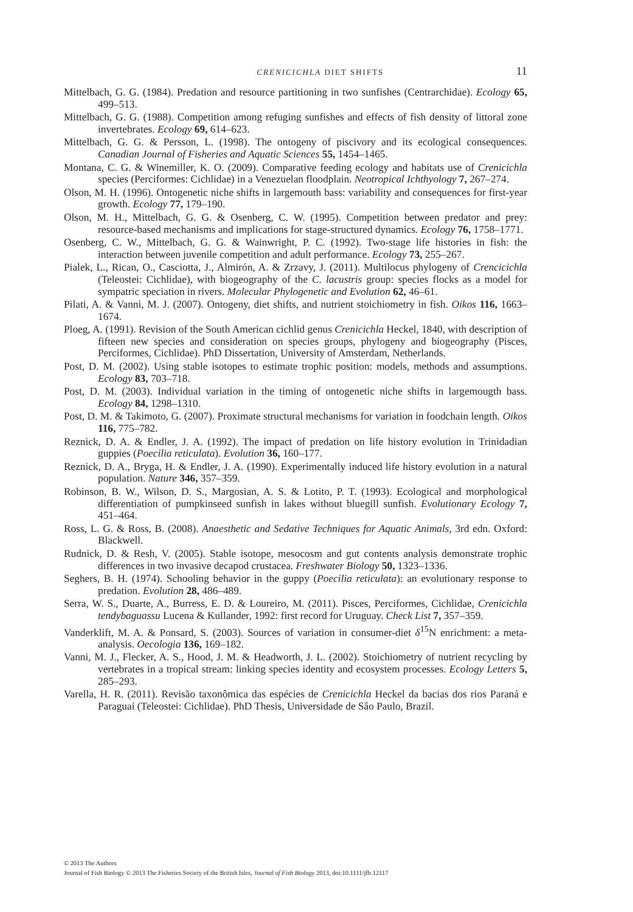CRENICICHLA DIET SHIFTS 11
Mittelbach, G. G. (1984). Predation and resource partitioning in two sunfishes (Centrarchidae). Ecology 65, 499–513.
Mittelbach, G. G. (1988). Competition among refuging sunfishes and effects of fish density of littoral zone invertebrates. Ecology 69, 614–623.
Mittelbach, G. G. & Persson, L. (1998). The ontogeny of piscivory and its ecological consequences. Canadian Journal of Fisheries and Aquatic Sciences 55, 1454–1465.
Montana, C. G. & Winemiller, K. O. (2009). Comparative feeding ecology and habitats use of Crenicichla species (Perciformes: Cichlidae) in a Venezuelan floodplain. Neotropical Ichthyology 7, 267–274.
Olson, M. H. (1996). Ontogenetic niche shifts in largemouth bass: variability and consequences for first-year growth. Ecology 77, 179–190.
Olson, M. H., Mittelbach, G. G. & Osenberg, C. W. (1995). Competition between predator and prey: resource-based mechanisms and implications for stage-structured dynamics. Ecology 76, 1758–1771.
Osenberg, C. W., Mittelbach, G. G. & Wainwright, P. C. (1992). Two-stage life histories in fish: the interaction between juvenile competition and adult performance. Ecology 73, 255–267.
Pialek, L., Rican, O., Casciotta, J., Almirón, A. & Zrzavy, J. (2011). Multilocus phylogeny of Crencicichla (Teleostei: Cichlidae), with biogeography of the C. lacustris group: species flocks as a model for sympatric speciation in rivers. Molecular Phylogenetic and Evolution 62, 46–61.
Pilati, A. & Vanni, M. J. (2007). Ontogeny, diet shifts, and nutrient stoichiometry in fish. Oikos 116, 1663–1674.
Ploeg, A. (1991). Revision of the South American cichlid genus Crenicichla Heckel, 1840, with description of fifteen new species and consideration on species groups, phylogeny and biogeography (Pisces, Perciformes, Cichlidae). PhD Dissertation, University of Amsterdam, Netherlands.
Post, D. M. (2002). Using stable isotopes to estimate trophic position: models, methods and assumptions. Ecology 83, 703–718.
Post, D. M. (2003). Individual variation in the timing of ontogenetic niche shifts in largemougth bass. Ecology 84, 1298–1310.
Post, D. M. & Takimoto, G. (2007). Proximate structural mechanisms for variation in foodchain length. Oikos 116, 775–782.
Reznick, D. A. & Endler, J. A. (1992). The impact of predation on life history evolution in Trinidadian guppies (Poecilia reticulata). Evolution 36, 160–177.
Reznick, D. A., Bryga, H. & Endler, J. A. (1990). Experimentally induced life history evolution in a natural population. Nature 346, 357–359.
Robinson, B. W., Wilson, D. S., Margosian, A. S. & Lotito, P. T. (1993). Ecological and morphological differentiation of pumpkinseed sunfish in lakes without bluegill sunfish. Evolutionary Ecology 7, 451–464.
Ross, L. G. & Ross, B. (2008). Anaesthetic and Sedative Techniques for Aquatic Animals, 3rd edn. Oxford: Blackwell.
Rudnick, D. & Resh, V. (2005). Stable isotope, mesocosm and gut contents analysis demonstrate trophic differences in two invasive decapod crustacea. Freshwater Biology 50, 1323–1336.
Seghers, B. H. (1974). Schooling behavior in the guppy (Poecilia reticulata): an evolutionary response to predation. Evolution 28, 486–489.
Serra, W. S., Duarte, A., Burress, E. D. & Loureiro, M. (2011). Pisces, Perciformes, Cichlidae, Crenicichla tendybaguassu Lucena & Kullander, 1992: first record for Uruguay. Check List 7, 357–359.
Vanderklift, M. A. & Ponsard, S. (2003). Sources of variation in consumer-diet δ<sup>15</sup>N enrichment: a meta-analysis. Oecologia 136, 169–182.
Vanni, M. J., Flecker, A. S., Hood, J. M. & Headworth, J. L. (2002). Stoichiometry of nutrient recycling by vertebrates in a tropical stream: linking species identity and ecosystem processes. Ecology Letters 5, 285–293.
Varella, H. R. (2011). Revisão taxonômica das espécies de Crenicichla Heckel da bacias dos rios Paraná e Paraguai (Teleostei: Cichlidae). PhD Thesis, Universidade de Sâo Paulo, Brazil.
© 2013 The Authors
Journal of Fish Biology © 2013 The Fisheries Society of the British Isles, Journal of Fish Biology 2013, doi:10.1111/jfb.12117